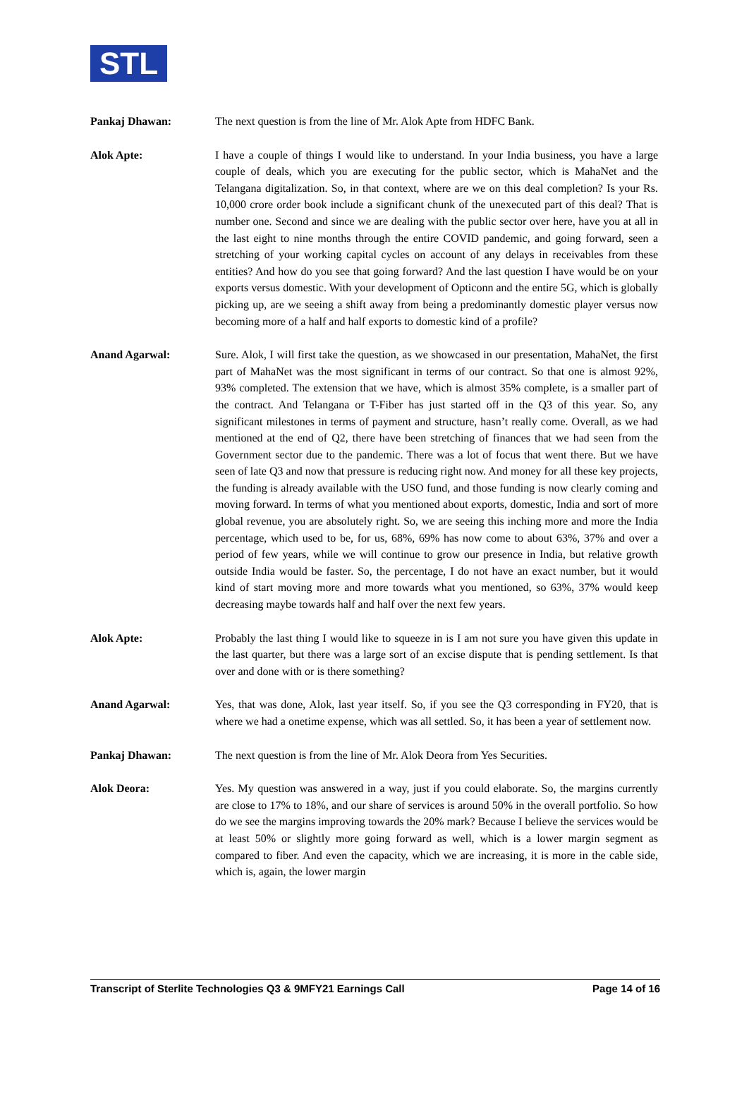STL
Pankaj Dhawan: The next question is from the line of Mr. Alok Apte from HDFC Bank.
Alok Apte: I have a couple of things I would like to understand. In your India business, you have a large couple of deals, which you are executing for the public sector, which is MahaNet and the Telangana digitalization. So, in that context, where are we on this deal completion? Is your Rs. 10,000 crore order book include a significant chunk of the unexecuted part of this deal? That is number one. Second and since we are dealing with the public sector over here, have you at all in the last eight to nine months through the entire COVID pandemic, and going forward, seen a stretching of your working capital cycles on account of any delays in receivables from these entities? And how do you see that going forward? And the last question I have would be on your exports versus domestic. With your development of Opticonn and the entire 5G, which is globally picking up, are we seeing a shift away from being a predominantly domestic player versus now becoming more of a half and half exports to domestic kind of a profile?
Anand Agarwal: Sure. Alok, I will first take the question, as we showcased in our presentation, MahaNet, the first part of MahaNet was the most significant in terms of our contract. So that one is almost 92%, 93% completed. The extension that we have, which is almost 35% complete, is a smaller part of the contract. And Telangana or T-Fiber has just started off in the Q3 of this year. So, any significant milestones in terms of payment and structure, hasn’t really come. Overall, as we had mentioned at the end of Q2, there have been stretching of finances that we had seen from the Government sector due to the pandemic. There was a lot of focus that went there. But we have seen of late Q3 and now that pressure is reducing right now. And money for all these key projects, the funding is already available with the USO fund, and those funding is now clearly coming and moving forward. In terms of what you mentioned about exports, domestic, India and sort of more global revenue, you are absolutely right. So, we are seeing this inching more and more the India percentage, which used to be, for us, 68%, 69% has now come to about 63%, 37% and over a period of few years, while we will continue to grow our presence in India, but relative growth outside India would be faster. So, the percentage, I do not have an exact number, but it would kind of start moving more and more towards what you mentioned, so 63%, 37% would keep decreasing maybe towards half and half over the next few years.
Alok Apte: Probably the last thing I would like to squeeze in is I am not sure you have given this update in the last quarter, but there was a large sort of an excise dispute that is pending settlement. Is that over and done with or is there something?
Anand Agarwal: Yes, that was done, Alok, last year itself. So, if you see the Q3 corresponding in FY20, that is where we had a onetime expense, which was all settled. So, it has been a year of settlement now.
Pankaj Dhawan: The next question is from the line of Mr. Alok Deora from Yes Securities.
Alok Deora: Yes. My question was answered in a way, just if you could elaborate. So, the margins currently are close to 17% to 18%, and our share of services is around 50% in the overall portfolio. So how do we see the margins improving towards the 20% mark? Because I believe the services would be at least 50% or slightly more going forward as well, which is a lower margin segment as compared to fiber. And even the capacity, which we are increasing, it is more in the cable side, which is, again, the lower margin
Transcript of Sterlite Technologies Q3 & 9MFY21 Earnings Call Page 14 of 16